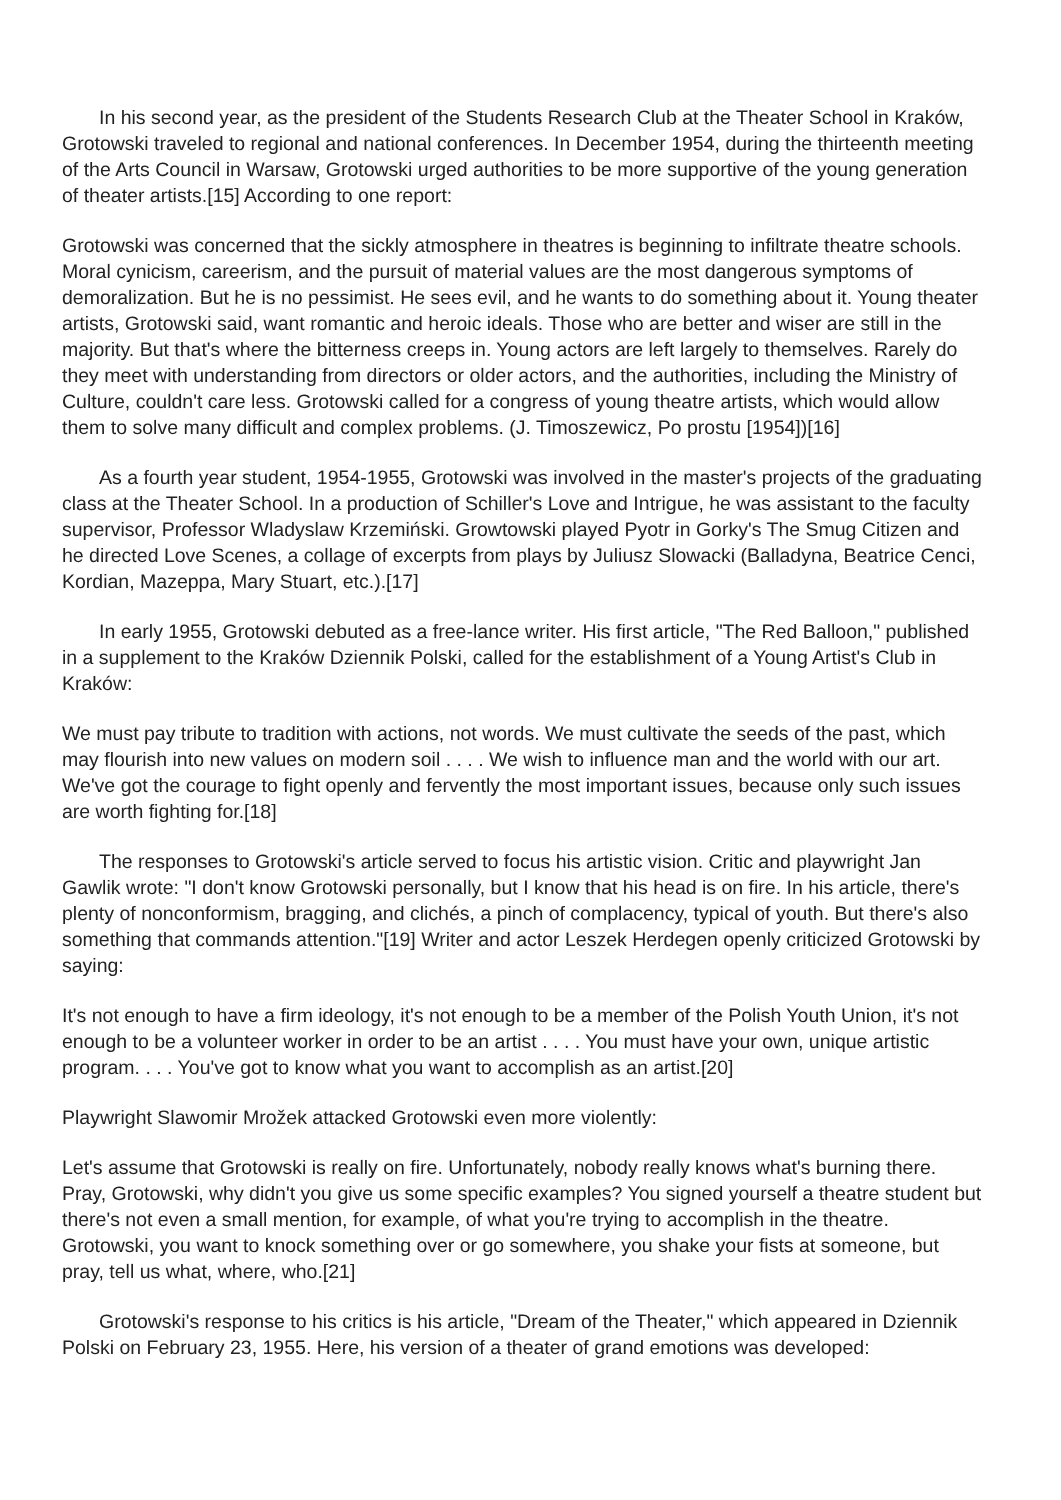In his second year, as the president of the Students Research Club at the Theater School in Kraków, Grotowski traveled to regional and national conferences. In December 1954, during the thirteenth meeting of the Arts Council in Warsaw, Grotowski urged authorities to be more supportive of the young generation of theater artists.[15] According to one report:
Grotowski was concerned that the sickly atmosphere in theatres is beginning to infiltrate theatre schools. Moral cynicism, careerism, and the pursuit of material values are the most dangerous symptoms of demoralization. But he is no pessimist. He sees evil, and he wants to do something about it. Young theater artists, Grotowski said, want romantic and heroic ideals. Those who are better and wiser are still in the majority. But that's where the bitterness creeps in. Young actors are left largely to themselves. Rarely do they meet with understanding from directors or older actors, and the authorities, including the Ministry of Culture, couldn't care less. Grotowski called for a congress of young theatre artists, which would allow them to solve many difficult and complex problems. (J. Timoszewicz, Po prostu [1954])[16]
As a fourth year student, 1954-1955, Grotowski was involved in the master's projects of the graduating class at the Theater School. In a production of Schiller's Love and Intrigue, he was assistant to the faculty supervisor, Professor Wladyslaw Krzemiński. Growtowski played Pyotr in Gorky's The Smug Citizen and he directed Love Scenes, a collage of excerpts from plays by Juliusz Slowacki (Balladyna, Beatrice Cenci, Kordian, Mazeppa, Mary Stuart, etc.).[17]
In early 1955, Grotowski debuted as a free-lance writer. His first article, "The Red Balloon," published in a supplement to the Kraków Dziennik Polski, called for the establishment of a Young Artist's Club in Kraków:
We must pay tribute to tradition with actions, not words. We must cultivate the seeds of the past, which may flourish into new values on modern soil . . . . We wish to influence man and the world with our art. We've got the courage to fight openly and fervently the most important issues, because only such issues are worth fighting for.[18]
The responses to Grotowski's article served to focus his artistic vision. Critic and playwright Jan Gawlik wrote: "I don't know Grotowski personally, but I know that his head is on fire. In his article, there's plenty of nonconformism, bragging, and clichés, a pinch of complacency, typical of youth. But there's also something that commands attention."[19] Writer and actor Leszek Herdegen openly criticized Grotowski by saying:
It's not enough to have a firm ideology, it's not enough to be a member of the Polish Youth Union, it's not enough to be a volunteer worker in order to be an artist . . . . You must have your own, unique artistic program. . . . You've got to know what you want to accomplish as an artist.[20]
Playwright Slawomir Mrožek attacked Grotowski even more violently:
Let's assume that Grotowski is really on fire. Unfortunately, nobody really knows what's burning there. Pray, Grotowski, why didn't you give us some specific examples? You signed yourself a theatre student but there's not even a small mention, for example, of what you're trying to accomplish in the theatre. Grotowski, you want to knock something over or go somewhere, you shake your fists at someone, but pray, tell us what, where, who.[21]
Grotowski's response to his critics is his article, "Dream of the Theater," which appeared in Dziennik Polski on February 23, 1955. Here, his version of a theater of grand emotions was developed: